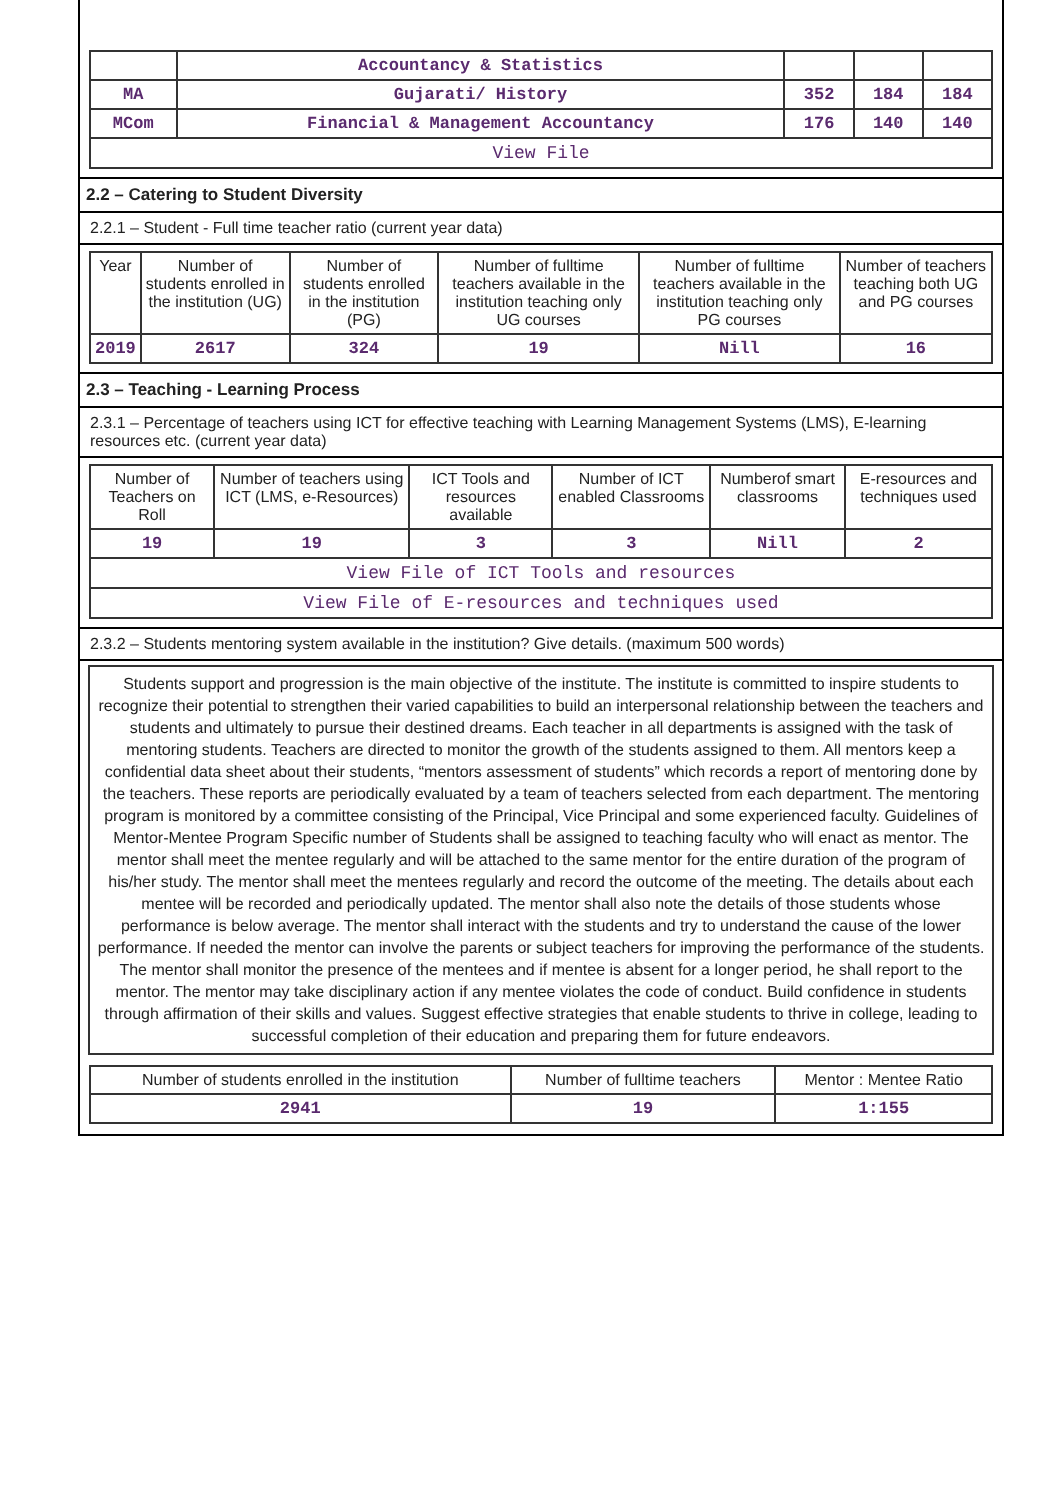| | Accountancy & Statistics | | | |
| MA | Gujarati/ History | 352 | 184 | 184 |
| MCom | Financial & Management Accountancy | 176 | 140 | 140 |
| View File | | | | |
2.2 – Catering to Student Diversity
2.2.1 – Student - Full time teacher ratio (current year data)
| Year | Number of students enrolled in the institution (UG) | Number of students enrolled in the institution (PG) | Number of fulltime teachers available in the institution teaching only UG courses | Number of fulltime teachers available in the institution teaching only PG courses | Number of teachers teaching both UG and PG courses |
| --- | --- | --- | --- | --- | --- |
| 2019 | 2617 | 324 | 19 | Nill | 16 |
2.3 – Teaching - Learning Process
2.3.1 – Percentage of teachers using ICT for effective teaching with Learning Management Systems (LMS), E-learning resources etc. (current year data)
| Number of Teachers on Roll | Number of teachers using ICT (LMS, e-Resources) | ICT Tools and resources available | Number of ICT enabled Classrooms | Numberof smart classrooms | E-resources and techniques used |
| --- | --- | --- | --- | --- | --- |
| 19 | 19 | 3 | 3 | Nill | 2 |
| View File of ICT Tools and resources | | | | | |
| View File of E-resources and techniques used | | | | | |
2.3.2 – Students mentoring system available in the institution? Give details. (maximum 500 words)
Students support and progression is the main objective of the institute. The institute is committed to inspire students to recognize their potential to strengthen their varied capabilities to build an interpersonal relationship between the teachers and students and ultimately to pursue their destined dreams. Each teacher in all departments is assigned with the task of mentoring students. Teachers are directed to monitor the growth of the students assigned to them. All mentors keep a confidential data sheet about their students, “mentors assessment of students” which records a report of mentoring done by the teachers. These reports are periodically evaluated by a team of teachers selected from each department. The mentoring program is monitored by a committee consisting of the Principal, Vice Principal and some experienced faculty. Guidelines of Mentor-Mentee Program Specific number of Students shall be assigned to teaching faculty who will enact as mentor. The mentor shall meet the mentee regularly and will be attached to the same mentor for the entire duration of the program of his/her study. The mentor shall meet the mentees regularly and record the outcome of the meeting. The details about each mentee will be recorded and periodically updated. The mentor shall also note the details of those students whose performance is below average. The mentor shall interact with the students and try to understand the cause of the lower performance. If needed the mentor can involve the parents or subject teachers for improving the performance of the students. The mentor shall monitor the presence of the mentees and if mentee is absent for a longer period, he shall report to the mentor. The mentor may take disciplinary action if any mentee violates the code of conduct. Build confidence in students through affirmation of their skills and values. Suggest effective strategies that enable students to thrive in college, leading to successful completion of their education and preparing them for future endeavors.
| Number of students enrolled in the institution | Number of fulltime teachers | Mentor : Mentee Ratio |
| --- | --- | --- |
| 2941 | 19 | 1:155 |